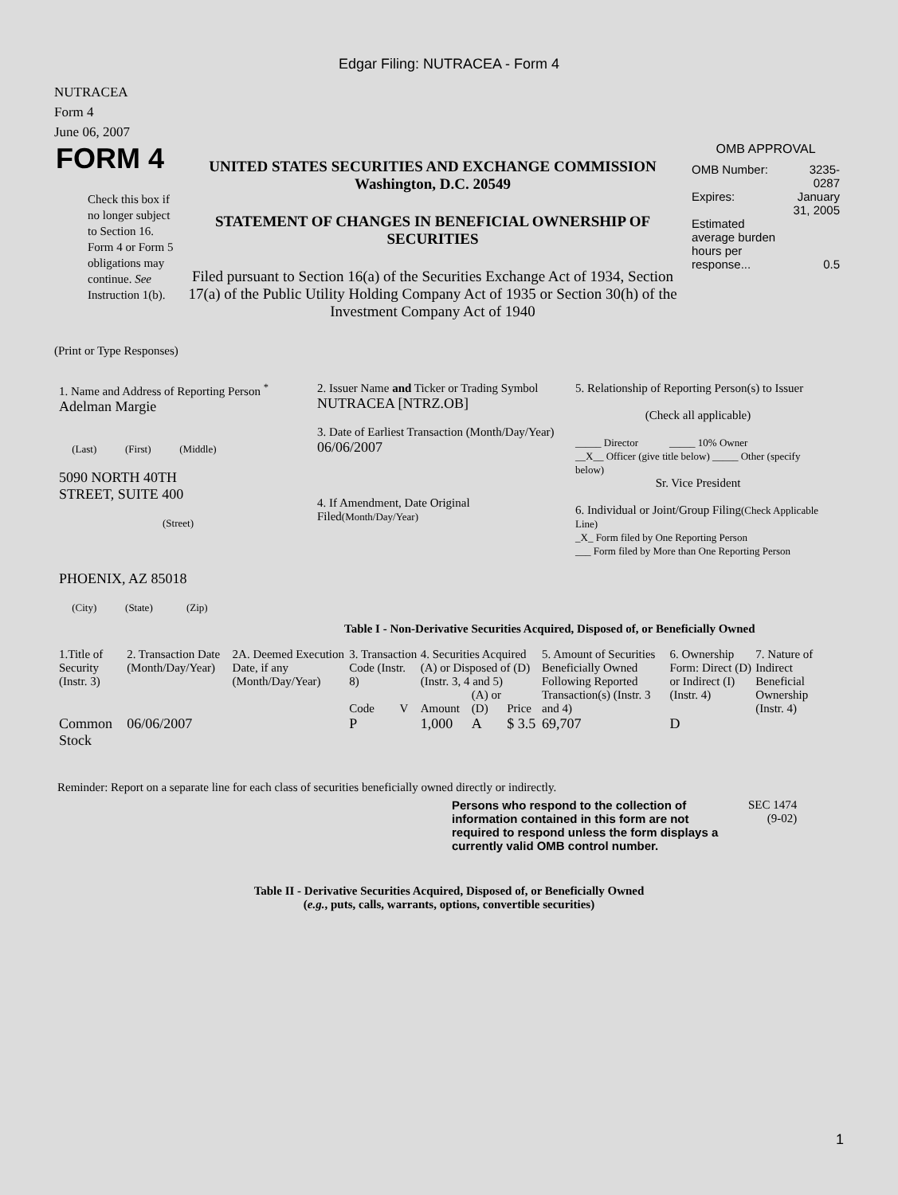Edgar Filing: NUTRACEA - Form 4
NUTRACEA
Form 4
June 06, 2007
| FORM 4 Check this box if no longer subject to Section 16. Form 4 or Form 5 obligations may continue. See Instruction 1(b). | UNITED STATES SECURITIES AND EXCHANGE COMMISSION Washington, D.C. 20549 STATEMENT OF CHANGES IN BENEFICIAL OWNERSHIP OF SECURITIES Filed pursuant to Section 16(a) of the Securities Exchange Act of 1934, Section 17(a) of the Public Utility Holding Company Act of 1935 or Section 30(h) of the Investment Company Act of 1940 | OMB APPROVAL / OMB Number: / 3235-0287 / / Expires: / January 31, 2005 / / Estimated average burden hours per response... / 0.5 / |
(Print or Type Responses)
| 1. Name and Address of Reporting Person <sup>*</sup> Adelman Margie (Last) (First) (Middle) 5090 NORTH 40TH STREET, SUITE 400 (Street) PHOENIX, AZ 85018 (City) (State) (Zip) | 2. Issuer Name and Ticker or Trading Symbol NUTRACEA [NTRZ.OB] 3. Date of Earliest Transaction (Month/Day/Year) 06/06/2007 4. If Amendment, Date Original Filed (Month/Day/Year) | 5. Relationship of Reporting Person(s) to Issuer (Check all applicable) _____ Director _____ 10% Owner __X__ Officer (give title below) _____ Other (specify below) Sr. Vice President 6. Individual or Joint/Group Filing (Check Applicable Line) _X_ Form filed by One Reporting Person ___ Form filed by More than One Reporting Person |
Table I - Non-Derivative Securities Acquired, Disposed of, or Beneficially Owned
| 1.Title of Security (Instr. 3) | 2. Transaction Date (Month/Day/Year) | 2A. Deemed Execution Date, if any (Month/Day/Year) | 3. Transaction Code (Instr. 8) | | 4. Securities Acquired (A) or Disposed of (D) (Instr. 3, 4 and 5) | | | 5. Amount of Securities Beneficially Owned Following Reported Transaction(s) (Instr. 3 and 4) | 6. Ownership Form: Direct (D) or Indirect (I) (Instr. 4) | 7. Nature of Indirect Beneficial Ownership (Instr. 4) |
| --- | --- | --- | --- | --- | --- | --- | --- | --- | --- | --- |
| | | | Code | V | Amount | (A) or (D) | Price | | | |
| Common Stock | 06/06/2007 | | P | | 1,000 | A | $ 3.5 | 69,707 | D | |
Reminder: Report on a separate line for each class of securities beneficially owned directly or indirectly.
| Persons who respond to the collection of information contained in this form are not required to respond unless the form displays a currently valid OMB control number. | SEC 1474 (9-02) |
Table II - Derivative Securities Acquired, Disposed of, or Beneficially Owned
(e.g., puts, calls, warrants, options, convertible securities)
1